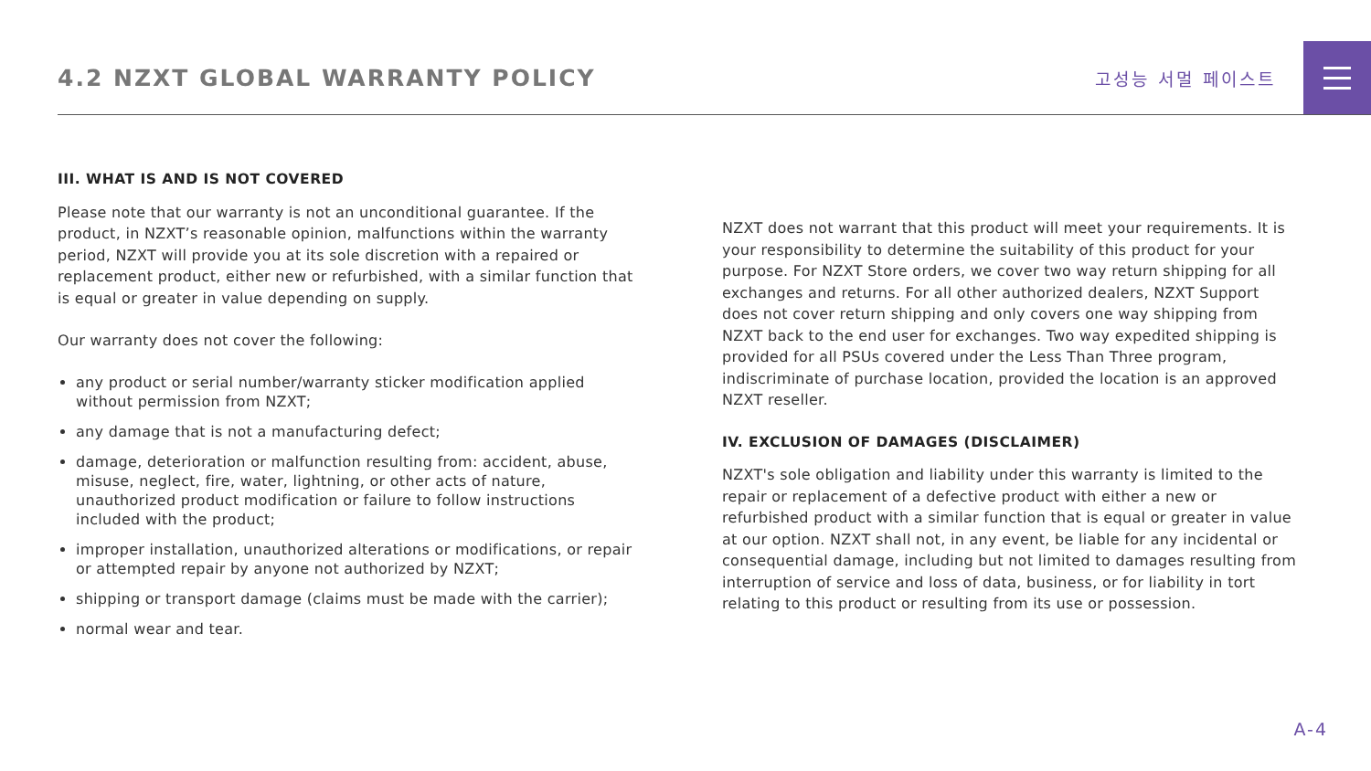4.2 NZXT GLOBAL WARRANTY POLICY
고성능 서멀 페이스트
III. WHAT IS AND IS NOT COVERED
Please note that our warranty is not an unconditional guarantee. If the product, in NZXT’s reasonable opinion, malfunctions within the warranty period, NZXT will provide you at its sole discretion with a repaired or replacement product, either new or refurbished, with a similar function that is equal or greater in value depending on supply.
Our warranty does not cover the following:
any product or serial number/warranty sticker modification applied without permission from NZXT;
any damage that is not a manufacturing defect;
damage, deterioration or malfunction resulting from: accident, abuse, misuse, neglect, fire, water, lightning, or other acts of nature, unauthorized product modification or failure to follow instructions included with the product;
improper installation, unauthorized alterations or modifications, or repair or attempted repair by anyone not authorized by NZXT;
shipping or transport damage (claims must be made with the carrier);
normal wear and tear.
NZXT does not warrant that this product will meet your requirements. It is your responsibility to determine the suitability of this product for your purpose. For NZXT Store orders, we cover two way return shipping for all exchanges and returns. For all other authorized dealers, NZXT Support does not cover return shipping and only covers one way shipping from NZXT back to the end user for exchanges. Two way expedited shipping is provided for all PSUs covered under the Less Than Three program, indiscriminate of purchase location, provided the location is an approved NZXT reseller.
IV. EXCLUSION OF DAMAGES (DISCLAIMER)
NZXT's sole obligation and liability under this warranty is limited to the repair or replacement of a defective product with either a new or refurbished product with a similar function that is equal or greater in value at our option. NZXT shall not, in any event, be liable for any incidental or consequential damage, including but not limited to damages resulting from interruption of service and loss of data, business, or for liability in tort relating to this product or resulting from its use or possession.
A-4